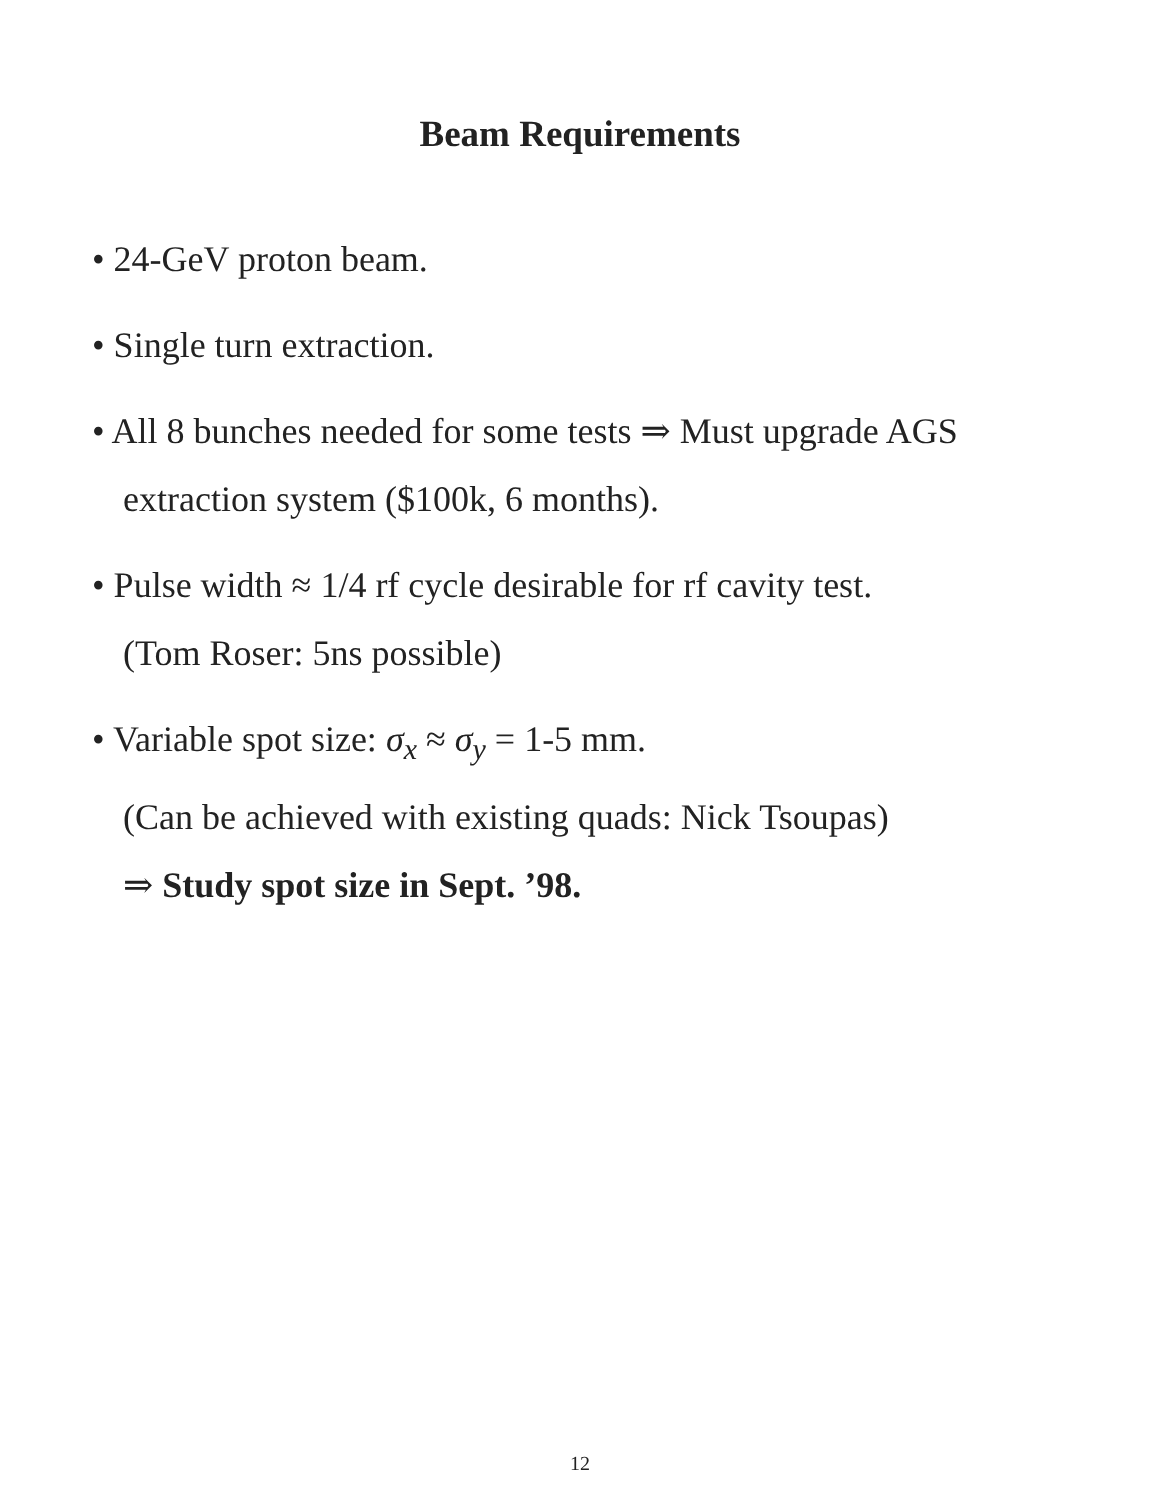Beam Requirements
• 24-GeV proton beam.
• Single turn extraction.
• All 8 bunches needed for some tests ⇒ Must upgrade AGS
extraction system ($100k, 6 months).
• Pulse width ≈ 1/4 rf cycle desirable for rf cavity test.
(Tom Roser: 5ns possible)
• Variable spot size: σ<sub>x</sub> ≈ σ<sub>y</sub> = 1-5 mm.
(Can be achieved with existing quads: Nick Tsoupas)
⇒ Study spot size in Sept. ’98.
12